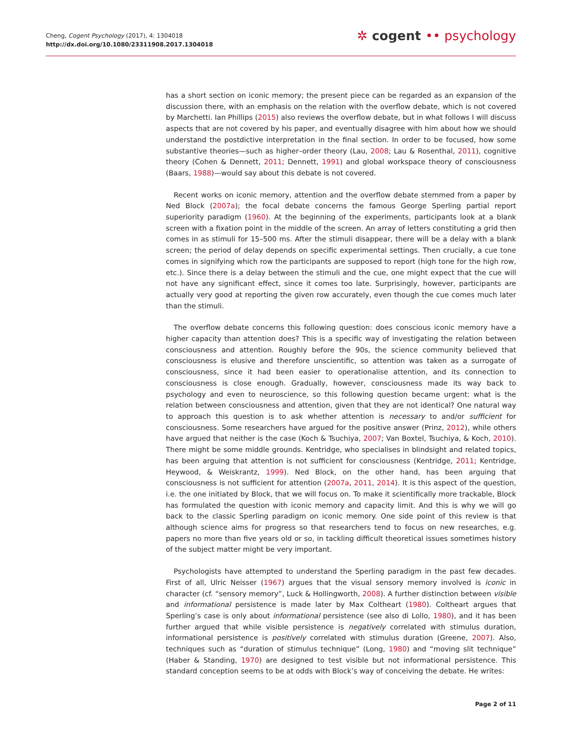Cheng, Cogent Psychology (2017), 4: 1304018
http://dx.doi.org/10.1080/23311908.2017.1304018
✲ cogent •• psychology
has a short section on iconic memory; the present piece can be regarded as an expansion of the discussion there, with an emphasis on the relation with the overflow debate, which is not covered by Marchetti. Ian Phillips (2015) also reviews the overflow debate, but in what follows I will discuss aspects that are not covered by his paper, and eventually disagree with him about how we should understand the postdictive interpretation in the final section. In order to be focused, how some substantive theories—such as higher–order theory (Lau, 2008; Lau & Rosenthal, 2011), cognitive theory (Cohen & Dennett, 2011; Dennett, 1991) and global workspace theory of consciousness (Baars, 1988)—would say about this debate is not covered.
Recent works on iconic memory, attention and the overflow debate stemmed from a paper by Ned Block (2007a); the focal debate concerns the famous George Sperling partial report superiority paradigm (1960). At the beginning of the experiments, participants look at a blank screen with a fixation point in the middle of the screen. An array of letters constituting a grid then comes in as stimuli for 15–500 ms. After the stimuli disappear, there will be a delay with a blank screen; the period of delay depends on specific experimental settings. Then crucially, a cue tone comes in signifying which row the participants are supposed to report (high tone for the high row, etc.). Since there is a delay between the stimuli and the cue, one might expect that the cue will not have any significant effect, since it comes too late. Surprisingly, however, participants are actually very good at reporting the given row accurately, even though the cue comes much later than the stimuli.
The overflow debate concerns this following question: does conscious iconic memory have a higher capacity than attention does? This is a specific way of investigating the relation between consciousness and attention. Roughly before the 90s, the science community believed that consciousness is elusive and therefore unscientific, so attention was taken as a surrogate of consciousness, since it had been easier to operationalise attention, and its connection to consciousness is close enough. Gradually, however, consciousness made its way back to psychology and even to neuroscience, so this following question became urgent: what is the relation between consciousness and attention, given that they are not identical? One natural way to approach this question is to ask whether attention is necessary to and/or sufficient for consciousness. Some researchers have argued for the positive answer (Prinz, 2012), while others have argued that neither is the case (Koch & Tsuchiya, 2007; Van Boxtel, Tsuchiya, & Koch, 2010). There might be some middle grounds. Kentridge, who specialises in blindsight and related topics, has been arguing that attention is not sufficient for consciousness (Kentridge, 2011; Kentridge, Heywood, & Weiskrantz, 1999). Ned Block, on the other hand, has been arguing that consciousness is not sufficient for attention (2007a, 2011, 2014). It is this aspect of the question, i.e. the one initiated by Block, that we will focus on. To make it scientifically more trackable, Block has formulated the question with iconic memory and capacity limit. And this is why we will go back to the classic Sperling paradigm on iconic memory. One side point of this review is that although science aims for progress so that researchers tend to focus on new researches, e.g. papers no more than five years old or so, in tackling difficult theoretical issues sometimes history of the subject matter might be very important.
Psychologists have attempted to understand the Sperling paradigm in the past few decades. First of all, Ulric Neisser (1967) argues that the visual sensory memory involved is iconic in character (cf. “sensory memory”, Luck & Hollingworth, 2008). A further distinction between visible and informational persistence is made later by Max Coltheart (1980). Coltheart argues that Sperling’s case is only about informational persistence (see also di Lollo, 1980), and it has been further argued that while visible persistence is negatively correlated with stimulus duration, informational persistence is positively correlated with stimulus duration (Greene, 2007). Also, techniques such as “duration of stimulus technique” (Long, 1980) and “moving slit technique” (Haber & Standing, 1970) are designed to test visible but not informational persistence. This standard conception seems to be at odds with Block’s way of conceiving the debate. He writes:
Page 2 of 11